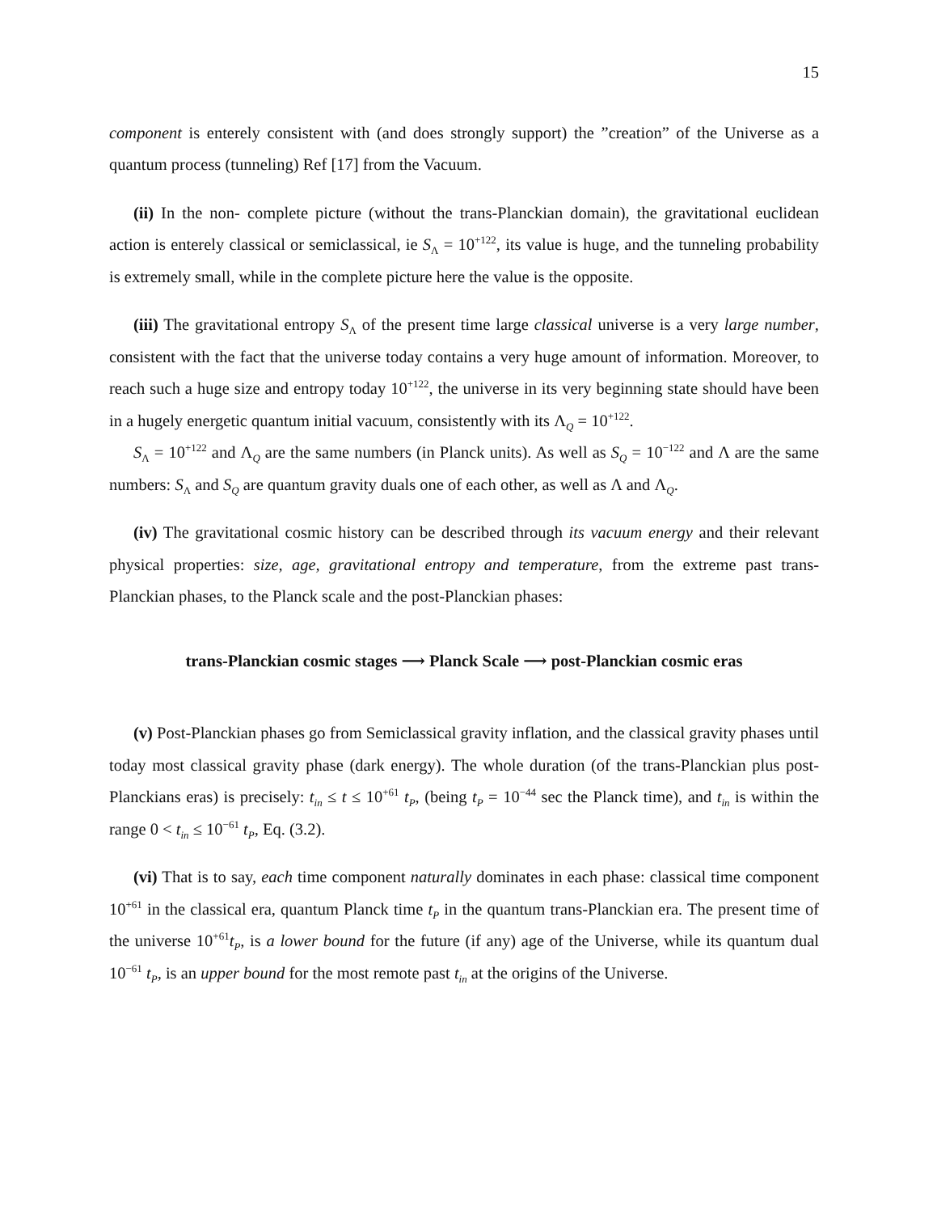15
component is enterely consistent with (and does strongly support) the ”creation” of the Universe as a quantum process (tunneling) Ref [17] from the Vacuum.
(ii) In the non- complete picture (without the trans-Planckian domain), the gravitational euclidean action is enterely classical or semiclassical, ie S<sub>Λ</sub> = 10<sup>+122</sup>, its value is huge, and the tunneling probability is extremely small, while in the complete picture here the value is the opposite.
(iii) The gravitational entropy S<sub>Λ</sub> of the present time large classical universe is a very large number, consistent with the fact that the universe today contains a very huge amount of information. Moreover, to reach such a huge size and entropy today 10<sup>+122</sup>, the universe in its very beginning state should have been in a hugely energetic quantum initial vacuum, consistently with its Λ<sub>Q</sub> = 10<sup>+122</sup>.
S<sub>Λ</sub> = 10<sup>+122</sup> and Λ<sub>Q</sub> are the same numbers (in Planck units). As well as S<sub>Q</sub> = 10<sup>−122</sup> and Λ are the same numbers: S<sub>Λ</sub> and S<sub>Q</sub> are quantum gravity duals one of each other, as well as Λ and Λ<sub>Q</sub>.
(iv) The gravitational cosmic history can be described through its vacuum energy and their relevant physical properties: size, age, gravitational entropy and temperature, from the extreme past trans- Planckian phases, to the Planck scale and the post-Planckian phases:
trans-Planckian cosmic stages ⟶ Planck Scale ⟶ post-Planckian cosmic eras
(v) Post-Planckian phases go from Semiclassical gravity inflation, and the classical gravity phases until today most classical gravity phase (dark energy). The whole duration (of the trans-Planckian plus post-Planckians eras) is precisely: t<sub>in</sub> ≤ t ≤ 10<sup>+61</sup> t<sub>P</sub>, (being t<sub>P</sub> = 10<sup>−44</sup> sec the Planck time), and t<sub>in</sub> is within the range 0 < t<sub>in</sub> ≤ 10<sup>−61</sup> t<sub>P</sub>, Eq. (3.2).
(vi) That is to say, each time component naturally dominates in each phase: classical time component 10<sup>+61</sup> in the classical era, quantum Planck time t<sub>P</sub> in the quantum trans-Planckian era. The present time of the universe 10<sup>+61</sup>t<sub>P</sub>, is a lower bound for the future (if any) age of the Universe, while its quantum dual 10<sup>−61</sup> t<sub>P</sub>, is an upper bound for the most remote past t<sub>in</sub> at the origins of the Universe.